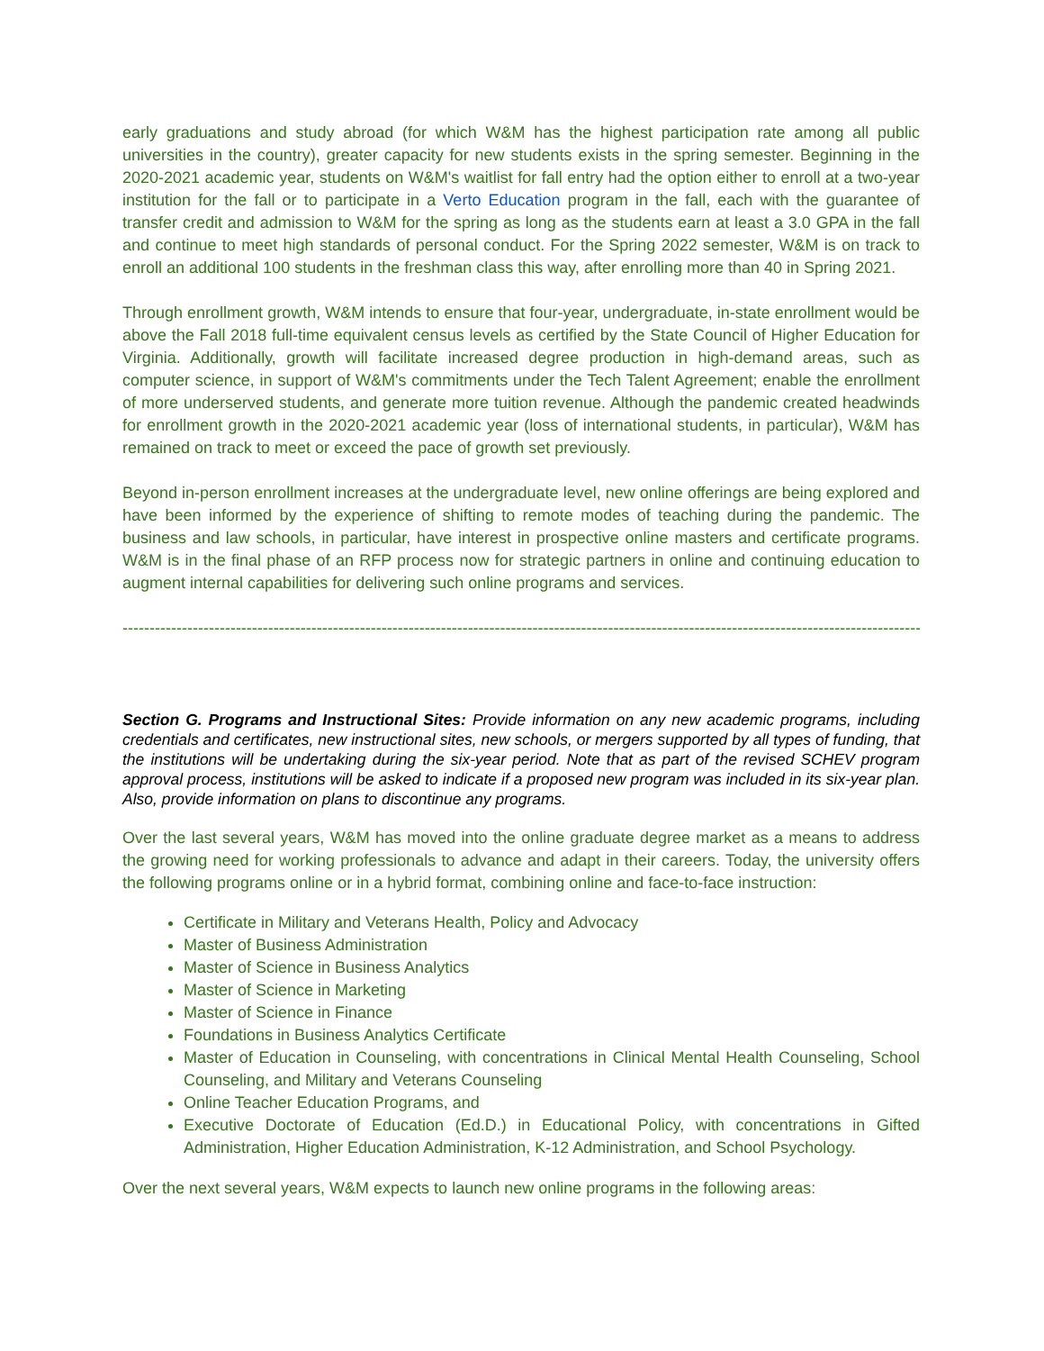early graduations and study abroad (for which W&M has the highest participation rate among all public universities in the country), greater capacity for new students exists in the spring semester. Beginning in the 2020-2021 academic year, students on W&M's waitlist for fall entry had the option either to enroll at a two-year institution for the fall or to participate in a Verto Education program in the fall, each with the guarantee of transfer credit and admission to W&M for the spring as long as the students earn at least a 3.0 GPA in the fall and continue to meet high standards of personal conduct. For the Spring 2022 semester, W&M is on track to enroll an additional 100 students in the freshman class this way, after enrolling more than 40 in Spring 2021.
Through enrollment growth, W&M intends to ensure that four-year, undergraduate, in-state enrollment would be above the Fall 2018 full-time equivalent census levels as certified by the State Council of Higher Education for Virginia. Additionally, growth will facilitate increased degree production in high-demand areas, such as computer science, in support of W&M's commitments under the Tech Talent Agreement; enable the enrollment of more underserved students, and generate more tuition revenue. Although the pandemic created headwinds for enrollment growth in the 2020-2021 academic year (loss of international students, in particular), W&M has remained on track to meet or exceed the pace of growth set previously.
Beyond in-person enrollment increases at the undergraduate level, new online offerings are being explored and have been informed by the experience of shifting to remote modes of teaching during the pandemic. The business and law schools, in particular, have interest in prospective online masters and certificate programs. W&M is in the final phase of an RFP process now for strategic partners in online and continuing education to augment internal capabilities for delivering such online programs and services.
-----------------------------------------------------------------------------------------------------------------------------------------------------
Section G. Programs and Instructional Sites: Provide information on any new academic programs, including credentials and certificates, new instructional sites, new schools, or mergers supported by all types of funding, that the institutions will be undertaking during the six-year period. Note that as part of the revised SCHEV program approval process, institutions will be asked to indicate if a proposed new program was included in its six-year plan. Also, provide information on plans to discontinue any programs.
Over the last several years, W&M has moved into the online graduate degree market as a means to address the growing need for working professionals to advance and adapt in their careers. Today, the university offers the following programs online or in a hybrid format, combining online and face-to-face instruction:
Certificate in Military and Veterans Health, Policy and Advocacy
Master of Business Administration
Master of Science in Business Analytics
Master of Science in Marketing
Master of Science in Finance
Foundations in Business Analytics Certificate
Master of Education in Counseling, with concentrations in Clinical Mental Health Counseling, School Counseling, and Military and Veterans Counseling
Online Teacher Education Programs, and
Executive Doctorate of Education (Ed.D.) in Educational Policy, with concentrations in Gifted Administration, Higher Education Administration, K-12 Administration, and School Psychology.
Over the next several years, W&M expects to launch new online programs in the following areas: